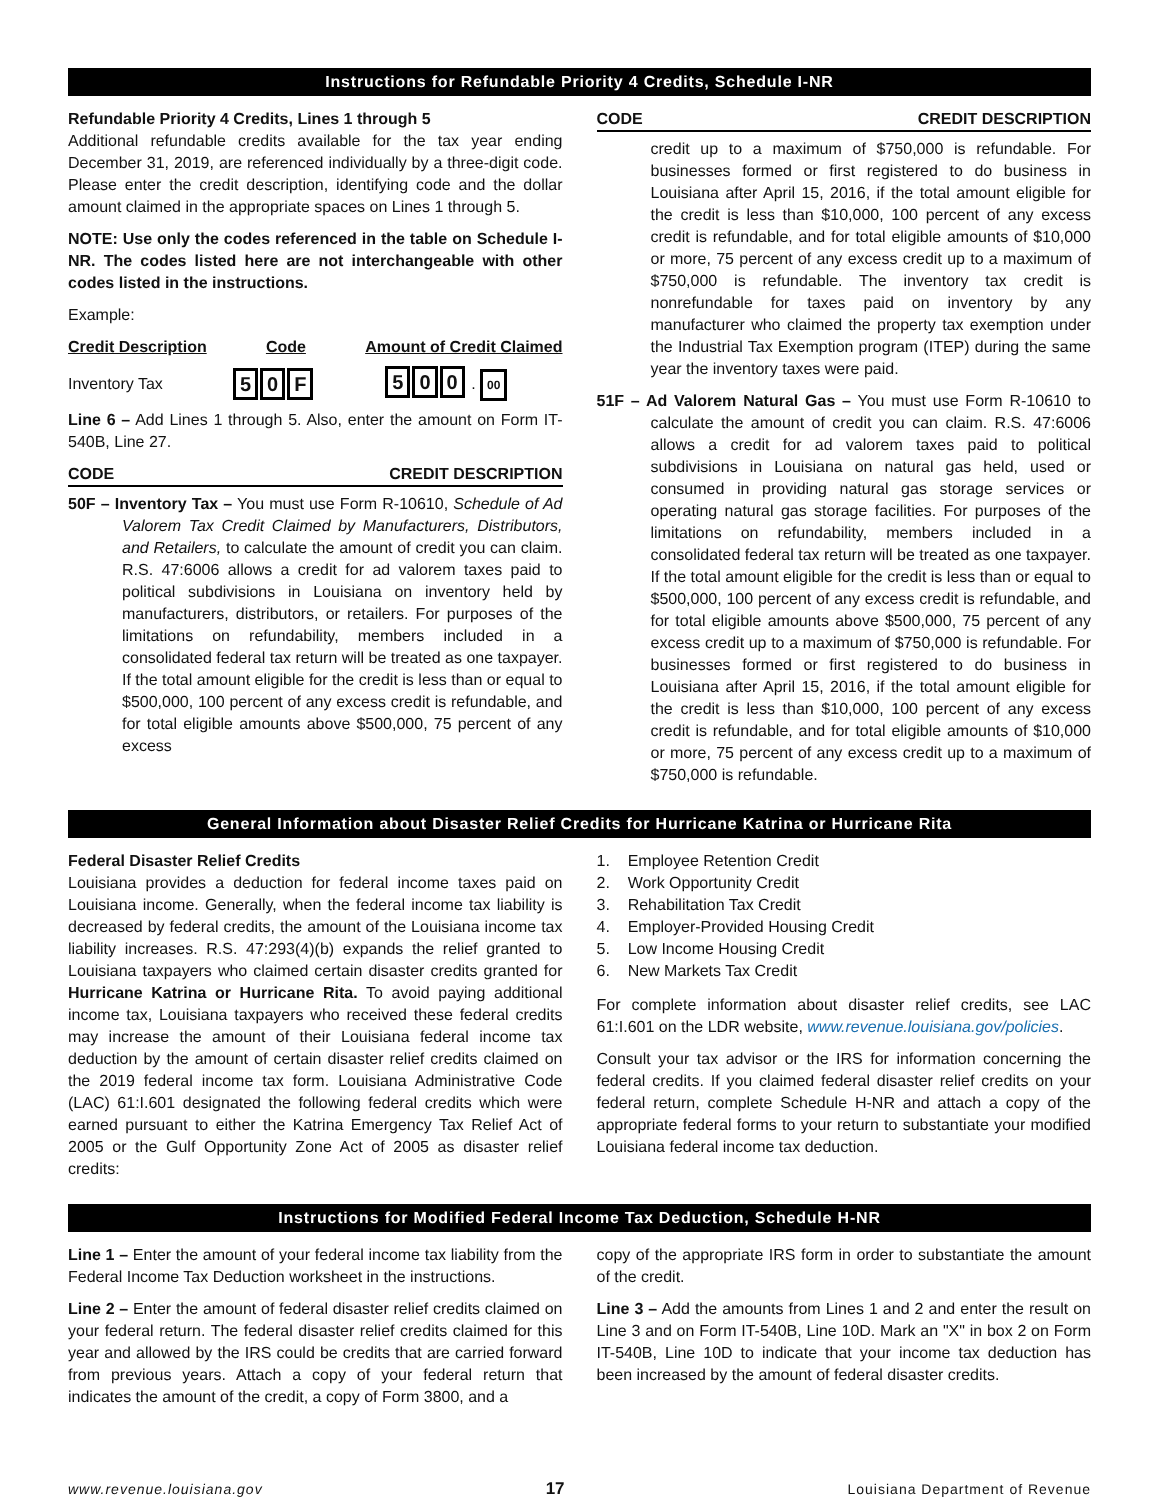Instructions for Refundable Priority 4 Credits, Schedule I-NR
Refundable Priority 4 Credits, Lines 1 through 5
Additional refundable credits available for the tax year ending December 31, 2019, are referenced individually by a three-digit code. Please enter the credit description, identifying code and the dollar amount claimed in the appropriate spaces on Lines 1 through 5.
NOTE: Use only the codes referenced in the table on Schedule I-NR. The codes listed here are not interchangeable with other codes listed in the instructions.
Example:
Credit Description Code Amount of Credit Claimed
Inventory Tax 5 0 F 5 0 0 . 00
Line 6 – Add Lines 1 through 5. Also, enter the amount on Form IT-540B, Line 27.
CODE CREDIT DESCRIPTION
50F – Inventory Tax – You must use Form R-10610, Schedule of Ad Valorem Tax Credit Claimed by Manufacturers, Distributors, and Retailers, to calculate the amount of credit you can claim. R.S. 47:6006 allows a credit for ad valorem taxes paid to political subdivisions in Louisiana on inventory held by manufacturers, distributors, or retailers. For purposes of the limitations on refundability, members included in a consolidated federal tax return will be treated as one taxpayer. If the total amount eligible for the credit is less than or equal to $500,000, 100 percent of any excess credit is refundable, and for total eligible amounts above $500,000, 75 percent of any excess
CODE CREDIT DESCRIPTION
credit up to a maximum of $750,000 is refundable. For businesses formed or first registered to do business in Louisiana after April 15, 2016, if the total amount eligible for the credit is less than $10,000, 100 percent of any excess credit is refundable, and for total eligible amounts of $10,000 or more, 75 percent of any excess credit up to a maximum of $750,000 is refundable. The inventory tax credit is nonrefundable for taxes paid on inventory by any manufacturer who claimed the property tax exemption under the Industrial Tax Exemption program (ITEP) during the same year the inventory taxes were paid.
51F – Ad Valorem Natural Gas – You must use Form R-10610 to calculate the amount of credit you can claim. R.S. 47:6006 allows a credit for ad valorem taxes paid to political subdivisions in Louisiana on natural gas held, used or consumed in providing natural gas storage services or operating natural gas storage facilities. For purposes of the limitations on refundability, members included in a consolidated federal tax return will be treated as one taxpayer. If the total amount eligible for the credit is less than or equal to $500,000, 100 percent of any excess credit is refundable, and for total eligible amounts above $500,000, 75 percent of any excess credit up to a maximum of $750,000 is refundable. For businesses formed or first registered to do business in Louisiana after April 15, 2016, if the total amount eligible for the credit is less than $10,000, 100 percent of any excess credit is refundable, and for total eligible amounts of $10,000 or more, 75 percent of any excess credit up to a maximum of $750,000 is refundable.
General Information about Disaster Relief Credits for Hurricane Katrina or Hurricane Rita
Federal Disaster Relief Credits
Louisiana provides a deduction for federal income taxes paid on Louisiana income. Generally, when the federal income tax liability is decreased by federal credits, the amount of the Louisiana income tax liability increases. R.S. 47:293(4)(b) expands the relief granted to Louisiana taxpayers who claimed certain disaster credits granted for Hurricane Katrina or Hurricane Rita. To avoid paying additional income tax, Louisiana taxpayers who received these federal credits may increase the amount of their Louisiana federal income tax deduction by the amount of certain disaster relief credits claimed on the 2019 federal income tax form. Louisiana Administrative Code (LAC) 61:I.601 designated the following federal credits which were earned pursuant to either the Katrina Emergency Tax Relief Act of 2005 or the Gulf Opportunity Zone Act of 2005 as disaster relief credits:
1. Employee Retention Credit
2. Work Opportunity Credit
3. Rehabilitation Tax Credit
4. Employer-Provided Housing Credit
5. Low Income Housing Credit
6. New Markets Tax Credit
For complete information about disaster relief credits, see LAC 61:I.601 on the LDR website, www.revenue.louisiana.gov/policies.
Consult your tax advisor or the IRS for information concerning the federal credits. If you claimed federal disaster relief credits on your federal return, complete Schedule H-NR and attach a copy of the appropriate federal forms to your return to substantiate your modified Louisiana federal income tax deduction.
Instructions for Modified Federal Income Tax Deduction, Schedule H-NR
Line 1 – Enter the amount of your federal income tax liability from the Federal Income Tax Deduction worksheet in the instructions.
Line 2 – Enter the amount of federal disaster relief credits claimed on your federal return. The federal disaster relief credits claimed for this year and allowed by the IRS could be credits that are carried forward from previous years. Attach a copy of your federal return that indicates the amount of the credit, a copy of Form 3800, and a
copy of the appropriate IRS form in order to substantiate the amount of the credit.
Line 3 – Add the amounts from Lines 1 and 2 and enter the result on Line 3 and on Form IT-540B, Line 10D. Mark an "X" in box 2 on Form IT-540B, Line 10D to indicate that your income tax deduction has been increased by the amount of federal disaster credits.
www.revenue.louisiana.gov 17 Louisiana Department of Revenue